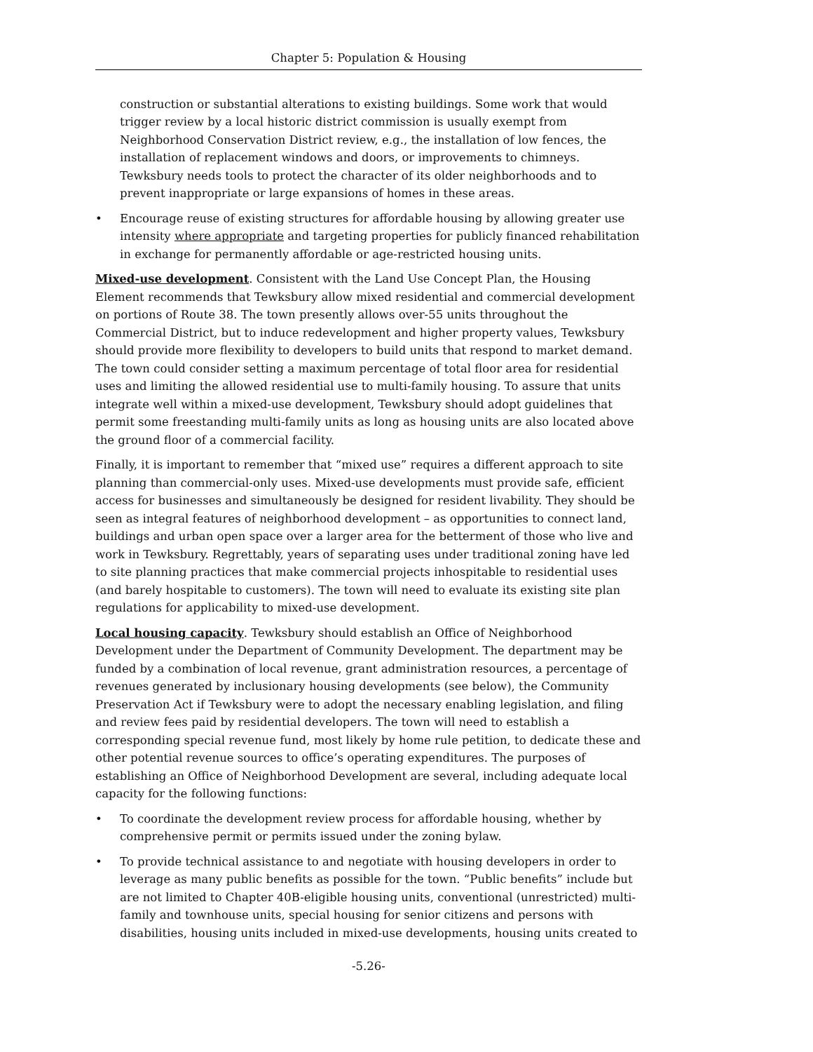Chapter 5: Population & Housing
construction or substantial alterations to existing buildings. Some work that would trigger review by a local historic district commission is usually exempt from Neighborhood Conservation District review, e.g., the installation of low fences, the installation of replacement windows and doors, or improvements to chimneys. Tewksbury needs tools to protect the character of its older neighborhoods and to prevent inappropriate or large expansions of homes in these areas.
• Encourage reuse of existing structures for affordable housing by allowing greater use intensity where appropriate and targeting properties for publicly financed rehabilitation in exchange for permanently affordable or age-restricted housing units.
Mixed-use development. Consistent with the Land Use Concept Plan, the Housing Element recommends that Tewksbury allow mixed residential and commercial development on portions of Route 38. The town presently allows over-55 units throughout the Commercial District, but to induce redevelopment and higher property values, Tewksbury should provide more flexibility to developers to build units that respond to market demand. The town could consider setting a maximum percentage of total floor area for residential uses and limiting the allowed residential use to multi-family housing. To assure that units integrate well within a mixed-use development, Tewksbury should adopt guidelines that permit some freestanding multi-family units as long as housing units are also located above the ground floor of a commercial facility.
Finally, it is important to remember that “mixed use” requires a different approach to site planning than commercial-only uses. Mixed-use developments must provide safe, efficient access for businesses and simultaneously be designed for resident livability. They should be seen as integral features of neighborhood development – as opportunities to connect land, buildings and urban open space over a larger area for the betterment of those who live and work in Tewksbury. Regrettably, years of separating uses under traditional zoning have led to site planning practices that make commercial projects inhospitable to residential uses (and barely hospitable to customers). The town will need to evaluate its existing site plan regulations for applicability to mixed-use development.
Local housing capacity. Tewksbury should establish an Office of Neighborhood Development under the Department of Community Development. The department may be funded by a combination of local revenue, grant administration resources, a percentage of revenues generated by inclusionary housing developments (see below), the Community Preservation Act if Tewksbury were to adopt the necessary enabling legislation, and filing and review fees paid by residential developers. The town will need to establish a corresponding special revenue fund, most likely by home rule petition, to dedicate these and other potential revenue sources to office’s operating expenditures. The purposes of establishing an Office of Neighborhood Development are several, including adequate local capacity for the following functions:
• To coordinate the development review process for affordable housing, whether by comprehensive permit or permits issued under the zoning bylaw.
• To provide technical assistance to and negotiate with housing developers in order to leverage as many public benefits as possible for the town. “Public benefits” include but are not limited to Chapter 40B-eligible housing units, conventional (unrestricted) multi-family and townhouse units, special housing for senior citizens and persons with disabilities, housing units included in mixed-use developments, housing units created to
-5.26-